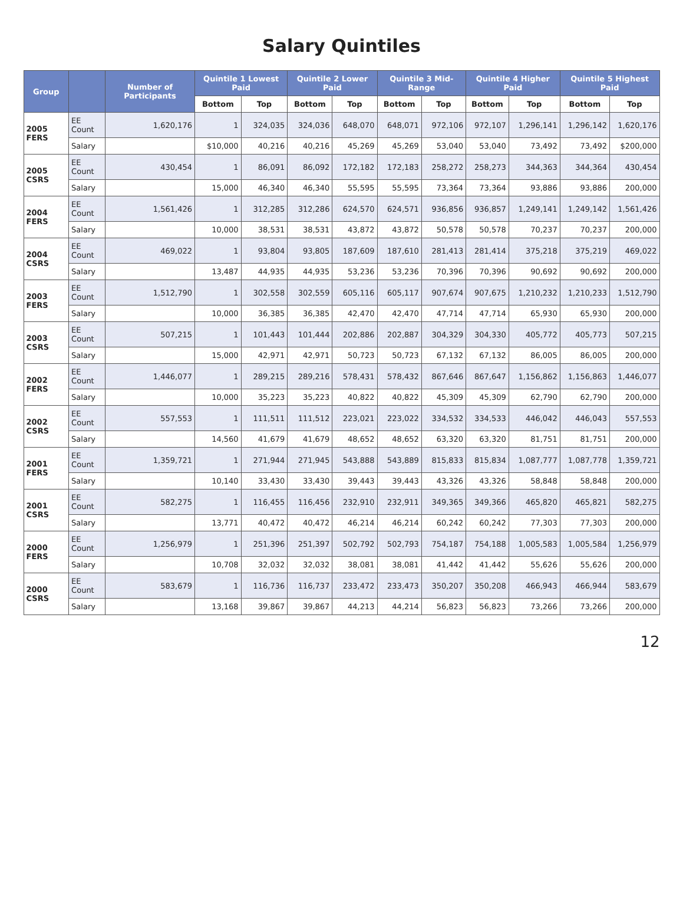Salary Quintiles
| Group | | Number of Participants | Quintile 1 Lowest Paid | | Quintile 2 Lower Paid | | Quintile 3 Mid-Range | | Quintile 4 Higher Paid | | Quintile 5 Highest Paid | |
| --- | --- | --- | --- | --- | --- | --- | --- | --- | --- | --- | --- | --- |
| | | | Bottom | Top | Bottom | Top | Bottom | Top | Bottom | Top | Bottom | Top |
| 2005 FERS | EE Count | 1,620,176 | 1 | 324,035 | 324,036 | 648,070 | 648,071 | 972,106 | 972,107 | 1,296,141 | 1,296,142 | 1,620,176 |
| | Salary | | $10,000 | 40,216 | 40,216 | 45,269 | 45,269 | 53,040 | 53,040 | 73,492 | 73,492 | $200,000 |
| 2005 CSRS | EE Count | 430,454 | 1 | 86,091 | 86,092 | 172,182 | 172,183 | 258,272 | 258,273 | 344,363 | 344,364 | 430,454 |
| | Salary | | 15,000 | 46,340 | 46,340 | 55,595 | 55,595 | 73,364 | 73,364 | 93,886 | 93,886 | 200,000 |
| 2004 FERS | EE Count | 1,561,426 | 1 | 312,285 | 312,286 | 624,570 | 624,571 | 936,856 | 936,857 | 1,249,141 | 1,249,142 | 1,561,426 |
| | Salary | | 10,000 | 38,531 | 38,531 | 43,872 | 43,872 | 50,578 | 50,578 | 70,237 | 70,237 | 200,000 |
| 2004 CSRS | EE Count | 469,022 | 1 | 93,804 | 93,805 | 187,609 | 187,610 | 281,413 | 281,414 | 375,218 | 375,219 | 469,022 |
| | Salary | | 13,487 | 44,935 | 44,935 | 53,236 | 53,236 | 70,396 | 70,396 | 90,692 | 90,692 | 200,000 |
| 2003 FERS | EE Count | 1,512,790 | 1 | 302,558 | 302,559 | 605,116 | 605,117 | 907,674 | 907,675 | 1,210,232 | 1,210,233 | 1,512,790 |
| | Salary | | 10,000 | 36,385 | 36,385 | 42,470 | 42,470 | 47,714 | 47,714 | 65,930 | 65,930 | 200,000 |
| 2003 CSRS | EE Count | 507,215 | 1 | 101,443 | 101,444 | 202,886 | 202,887 | 304,329 | 304,330 | 405,772 | 405,773 | 507,215 |
| | Salary | | 15,000 | 42,971 | 42,971 | 50,723 | 50,723 | 67,132 | 67,132 | 86,005 | 86,005 | 200,000 |
| 2002 FERS | EE Count | 1,446,077 | 1 | 289,215 | 289,216 | 578,431 | 578,432 | 867,646 | 867,647 | 1,156,862 | 1,156,863 | 1,446,077 |
| | Salary | | 10,000 | 35,223 | 35,223 | 40,822 | 40,822 | 45,309 | 45,309 | 62,790 | 62,790 | 200,000 |
| 2002 CSRS | EE Count | 557,553 | 1 | 111,511 | 111,512 | 223,021 | 223,022 | 334,532 | 334,533 | 446,042 | 446,043 | 557,553 |
| | Salary | | 14,560 | 41,679 | 41,679 | 48,652 | 48,652 | 63,320 | 63,320 | 81,751 | 81,751 | 200,000 |
| 2001 FERS | EE Count | 1,359,721 | 1 | 271,944 | 271,945 | 543,888 | 543,889 | 815,833 | 815,834 | 1,087,777 | 1,087,778 | 1,359,721 |
| | Salary | | 10,140 | 33,430 | 33,430 | 39,443 | 39,443 | 43,326 | 43,326 | 58,848 | 58,848 | 200,000 |
| 2001 CSRS | EE Count | 582,275 | 1 | 116,455 | 116,456 | 232,910 | 232,911 | 349,365 | 349,366 | 465,820 | 465,821 | 582,275 |
| | Salary | | 13,771 | 40,472 | 40,472 | 46,214 | 46,214 | 60,242 | 60,242 | 77,303 | 77,303 | 200,000 |
| 2000 FERS | EE Count | 1,256,979 | 1 | 251,396 | 251,397 | 502,792 | 502,793 | 754,187 | 754,188 | 1,005,583 | 1,005,584 | 1,256,979 |
| | Salary | | 10,708 | 32,032 | 32,032 | 38,081 | 38,081 | 41,442 | 41,442 | 55,626 | 55,626 | 200,000 |
| 2000 CSRS | EE Count | 583,679 | 1 | 116,736 | 116,737 | 233,472 | 233,473 | 350,207 | 350,208 | 466,943 | 466,944 | 583,679 |
| | Salary | | 13,168 | 39,867 | 39,867 | 44,213 | 44,214 | 56,823 | 56,823 | 73,266 | 73,266 | 200,000 |
12